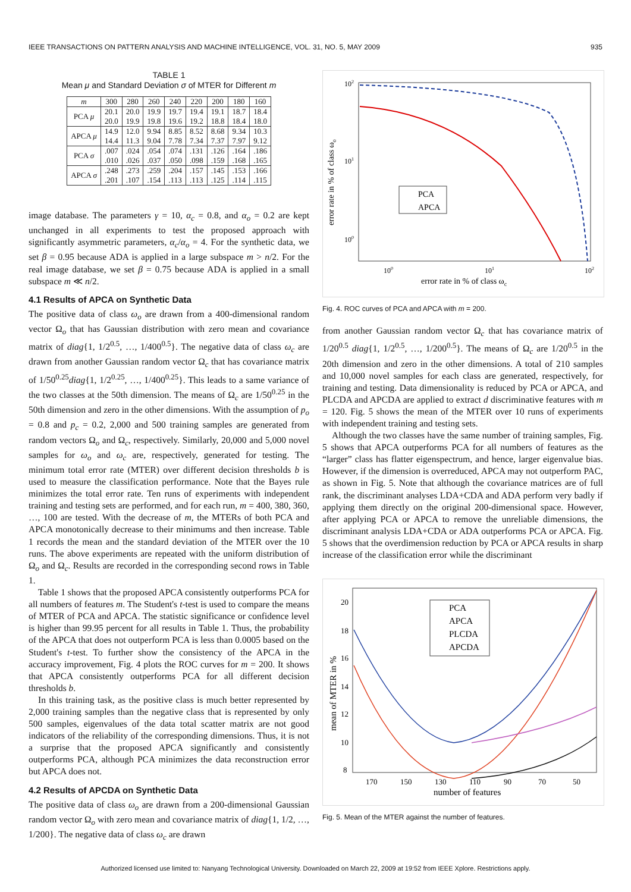IEEE TRANSACTIONS ON PATTERN ANALYSIS AND MACHINE INTELLIGENCE, VOL. 31, NO. 5, MAY 2009 935
TABLE 1
Mean μ and Standard Deviation σ of MTER for Different m
| m | 300 | 280 | 260 | 240 | 220 | 200 | 180 | 160 |
| --- | --- | --- | --- | --- | --- | --- | --- | --- |
| PCA μ | 20.1 20.0 | 20.0 19.9 | 19.9 19.8 | 19.7 19.6 | 19.4 19.2 | 19.1 18.8 | 18.7 18.4 | 18.4 18.0 |
| APCA μ | 14.9 14.4 | 12.0 11.3 | 9.94 9.04 | 8.85 7.78 | 8.52 7.34 | 8.68 7.37 | 9.34 7.97 | 10.3 9.12 |
| PCA σ | .007 .010 | .024 .026 | .054 .037 | .074 .050 | .131 .098 | .126 .159 | .164 .168 | .186 .165 |
| APCA σ | .248 .201 | .273 .107 | .259 .154 | .204 .113 | .157 .113 | .145 .125 | .153 .114 | .166 .115 |
image database. The parameters γ = 10, α<sub>c</sub> = 0.8, and α<sub>o</sub> = 0.2 are kept unchanged in all experiments to test the proposed approach with significantly asymmetric parameters, α<sub>c</sub>/α<sub>o</sub> = 4. For the synthetic data, we set β = 0.95 because ADA is applied in a large subspace m > n/2. For the real image database, we set β = 0.75 because ADA is applied in a small subspace m ≪ n/2.
4.1 Results of APCA on Synthetic Data
The positive data of class ω<sub>o</sub> are drawn from a 400-dimensional random vector Ω<sub>o</sub> that has Gaussian distribution with zero mean and covariance matrix of diag{1, 1/2<sup>0.5</sup>, …, 1/400<sup>0.5</sup>}. The negative data of class ω<sub>c</sub> are drawn from another Gaussian random vector Ω<sub>c</sub> that has covariance matrix of 1/50<sup>0.25</sup>diag{1, 1/2<sup>0.25</sup>, …, 1/400<sup>0.25</sup>}. This leads to a same variance of the two classes at the 50th dimension. The means of Ω<sub>c</sub> are 1/50<sup>0.25</sup> in the 50th dimension and zero in the other dimensions. With the assumption of p<sub>o</sub> = 0.8 and p<sub>c</sub> = 0.2, 2,000 and 500 training samples are generated from random vectors Ω<sub>o</sub> and Ω<sub>c</sub>, respectively. Similarly, 20,000 and 5,000 novel samples for ω<sub>o</sub> and ω<sub>c</sub> are, respectively, generated for testing. The minimum total error rate (MTER) over different decision thresholds b is used to measure the classification performance. Note that the Bayes rule minimizes the total error rate. Ten runs of experiments with independent training and testing sets are performed, and for each run, m = 400, 380, 360, …, 100 are tested. With the decrease of m, the MTERs of both PCA and APCA monotonically decrease to their minimums and then increase. Table 1 records the mean and the standard deviation of the MTER over the 10 runs. The above experiments are repeated with the uniform distribution of Ω<sub>o</sub> and Ω<sub>c</sub>. Results are recorded in the corresponding second rows in Table 1.
Table 1 shows that the proposed APCA consistently outperforms PCA for all numbers of features m. The Student's t-test is used to compare the means of MTER of PCA and APCA. The statistic significance or confidence level is higher than 99.95 percent for all results in Table 1. Thus, the probability of the APCA that does not outperform PCA is less than 0.0005 based on the Student's t-test. To further show the consistency of the APCA in the accuracy improvement, Fig. 4 plots the ROC curves for m = 200. It shows that APCA consistently outperforms PCA for all different decision thresholds b.
In this training task, as the positive class is much better represented by 2,000 training samples than the negative class that is represented by only 500 samples, eigenvalues of the data total scatter matrix are not good indicators of the reliability of the corresponding dimensions. Thus, it is not a surprise that the proposed APCA significantly and consistently outperforms PCA, although PCA minimizes the data reconstruction error but APCA does not.
4.2 Results of APCDA on Synthetic Data
The positive data of class ω<sub>o</sub> are drawn from a 200-dimensional Gaussian random vector Ω<sub>o</sub> with zero mean and covariance matrix of diag{1, 1/2, …, 1/200}. The negative data of class ω<sub>c</sub> are drawn
102
101
100
100
101
102
error rate in % of class ωc
error rate in % of class ωo
PCA
APCA
Fig. 4. ROC curves of PCA and APCA with m = 200.
from another Gaussian random vector Ω<sub>c</sub> that has covariance matrix of 1/20<sup>0.5</sup> diag{1, 1/2<sup>0.5</sup>, …, 1/200<sup>0.5</sup>}. The means of Ω<sub>c</sub> are 1/20<sup>0.5</sup> in the 20th dimension and zero in the other dimensions. A total of 210 samples and 10,000 novel samples for each class are generated, respectively, for training and testing. Data dimensionality is reduced by PCA or APCA, and PLCDA and APCDA are applied to extract d discriminative features with m = 120. Fig. 5 shows the mean of the MTER over 10 runs of experiments with independent training and testing sets.
Although the two classes have the same number of training samples, Fig. 5 shows that APCA outperforms PCA for all numbers of features as the “larger” class has flatter eigenspectrum, and hence, larger eigenvalue bias. However, if the dimension is overreduced, APCA may not outperform PAC, as shown in Fig. 5. Note that although the covariance matrices are of full rank, the discriminant analyses LDA+CDA and ADA perform very badly if applying them directly on the original 200-dimensional space. However, after applying PCA or APCA to remove the unreliable dimensions, the discriminant analysis LDA+CDA or ADA outperforms PCA or APCA. Fig. 5 shows that the overdimension reduction by PCA or APCA results in sharp increase of the classification error while the discriminant
20
18
16
14
12
10
8
170
150
130
110
90
70
50
number of features
mean of MTER in %
PCA
APCA
PLCDA
APCDA
Fig. 5. Mean of the MTER against the number of features.
Authorized licensed use limited to: Nanyang Technological University. Downloaded on March 22, 2009 at 19:52 from IEEE Xplore. Restrictions apply.